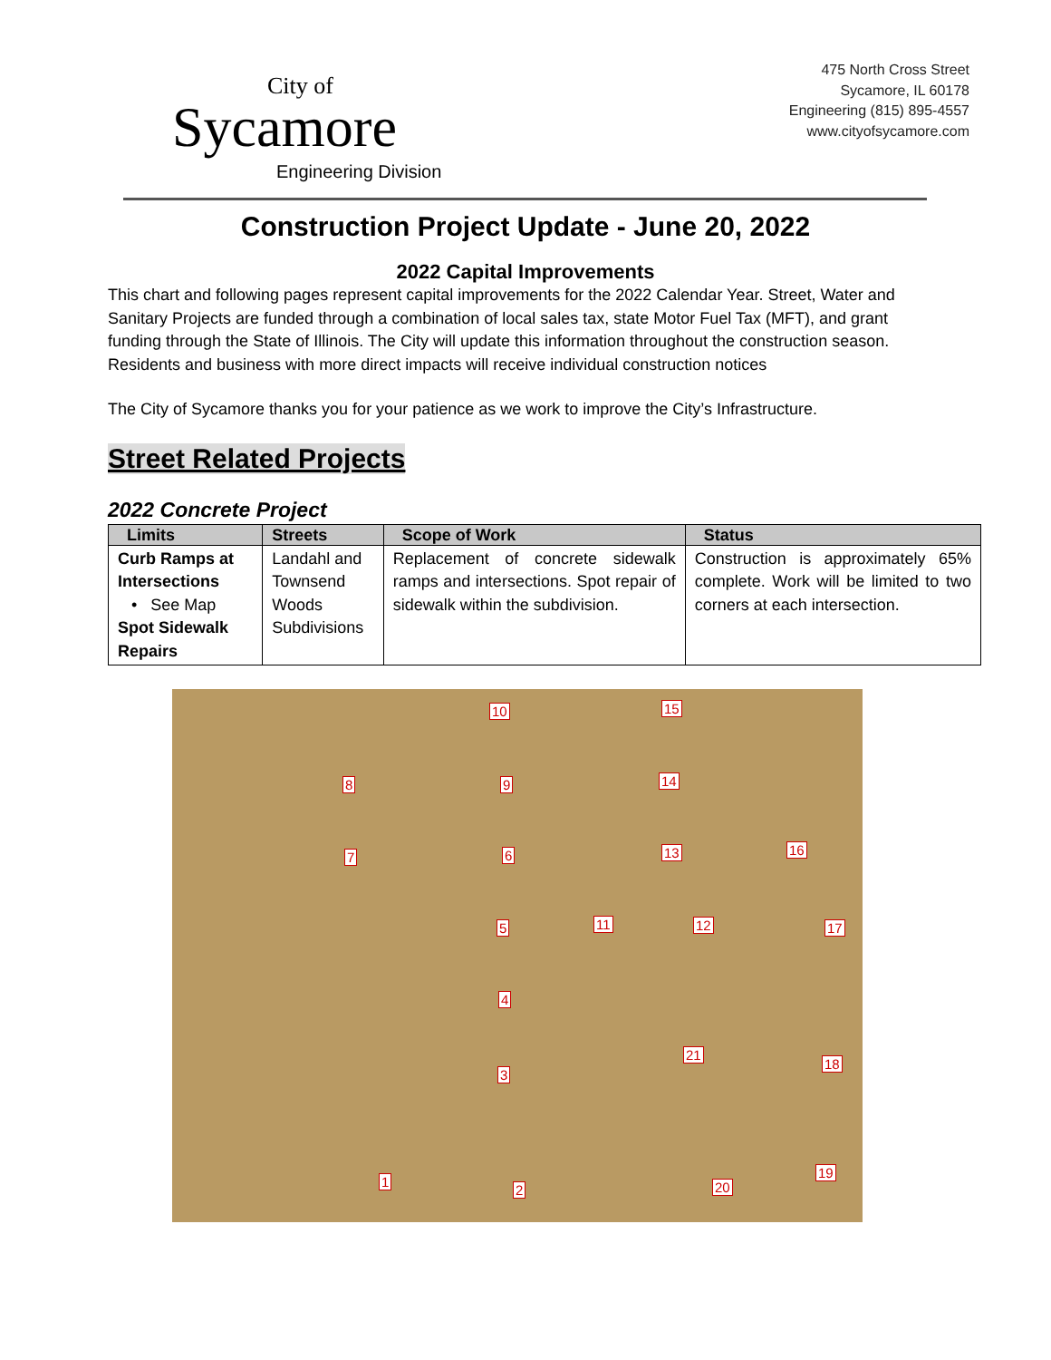City of
Sycamore
Engineering Division
475 North Cross Street
Sycamore, IL 60178
Engineering (815) 895-4557
www.cityofsycamore.com
Construction Project Update - June 20, 2022
2022 Capital Improvements
This chart and following pages represent capital improvements for the 2022 Calendar Year. Street, Water and Sanitary Projects are funded through a combination of local sales tax, state Motor Fuel Tax (MFT), and grant funding through the State of Illinois. The City will update this information throughout the construction season. Residents and business with more direct impacts will receive individual construction notices
The City of Sycamore thanks you for your patience as we work to improve the City’s Infrastructure.
Street Related Projects
2022 Concrete Project
| Limits | Streets | Scope of Work | Status |
| --- | --- | --- | --- |
| Curb Ramps at Intersections • See Map Spot Sidewalk Repairs | Landahl and Townsend Woods Subdivisions | Replacement of concrete sidewalk ramps and intersections. Spot repair of sidewalk within the subdivision. | Construction is approximately 65% complete. Work will be limited to two corners at each intersection. |
10 15
8 9 14
7 6 13 16
5 11 12 17
4
21
18
3
1
2 20
19